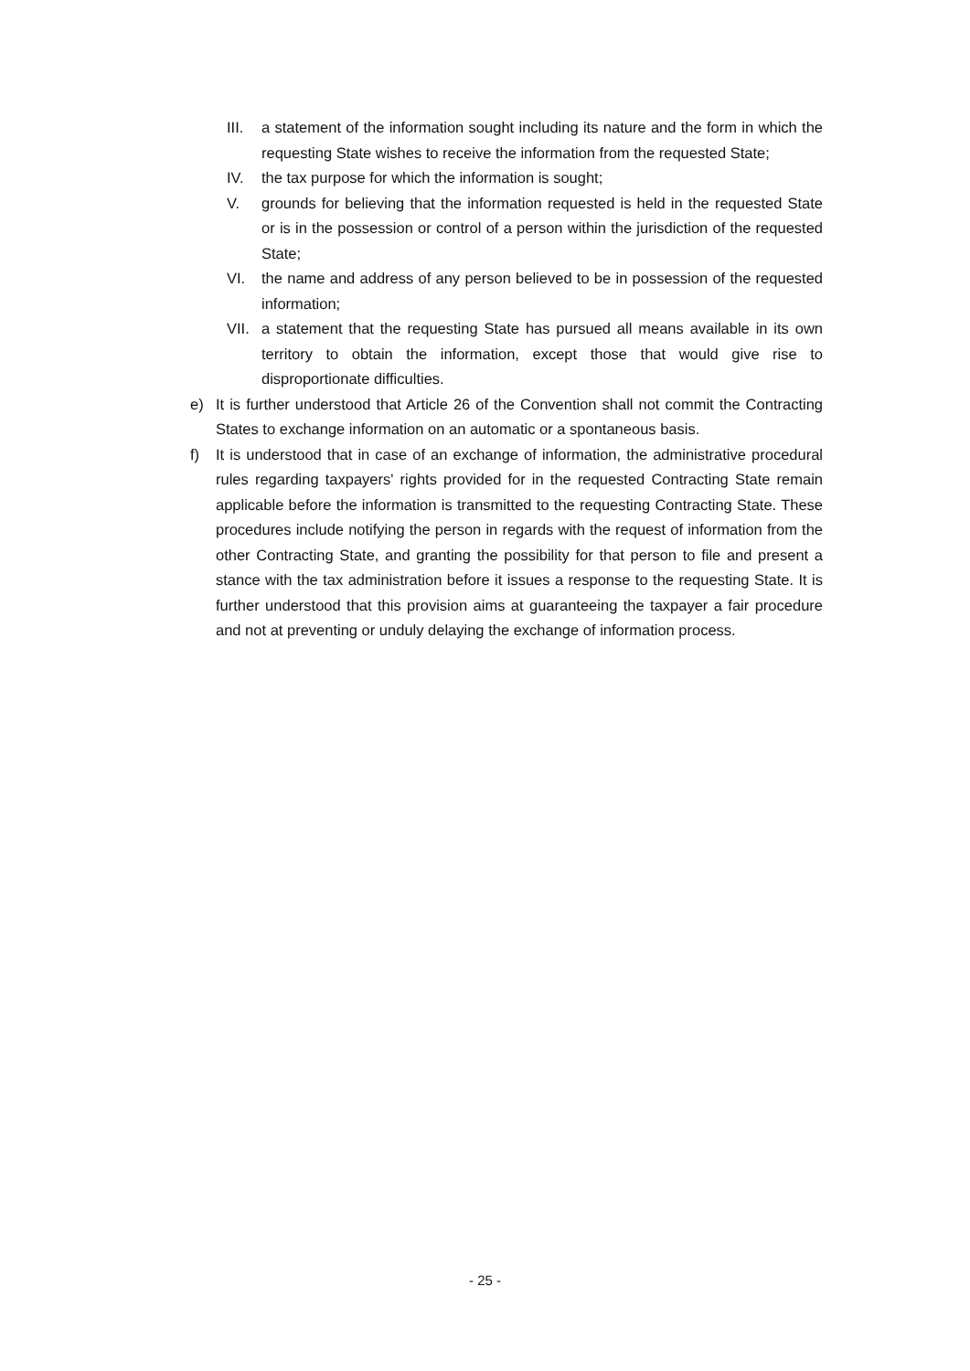III. a statement of the information sought including its nature and the form in which the requesting State wishes to receive the information from the requested State;
IV. the tax purpose for which the information is sought;
V. grounds for believing that the information requested is held in the requested State or is in the possession or control of a person within the jurisdiction of the requested State;
VI. the name and address of any person believed to be in possession of the requested information;
VII. a statement that the requesting State has pursued all means available in its own territory to obtain the information, except those that would give rise to disproportionate difficulties.
e) It is further understood that Article 26 of the Convention shall not commit the Contracting States to exchange information on an automatic or a spontaneous basis.
f) It is understood that in case of an exchange of information, the administrative procedural rules regarding taxpayers' rights provided for in the requested Contracting State remain applicable before the information is transmitted to the requesting Contracting State. These procedures include notifying the person in regards with the request of information from the other Contracting State, and granting the possibility for that person to file and present a stance with the tax administration before it issues a response to the requesting State. It is further understood that this provision aims at guaranteeing the taxpayer a fair procedure and not at preventing or unduly delaying the exchange of information process.
- 25 -